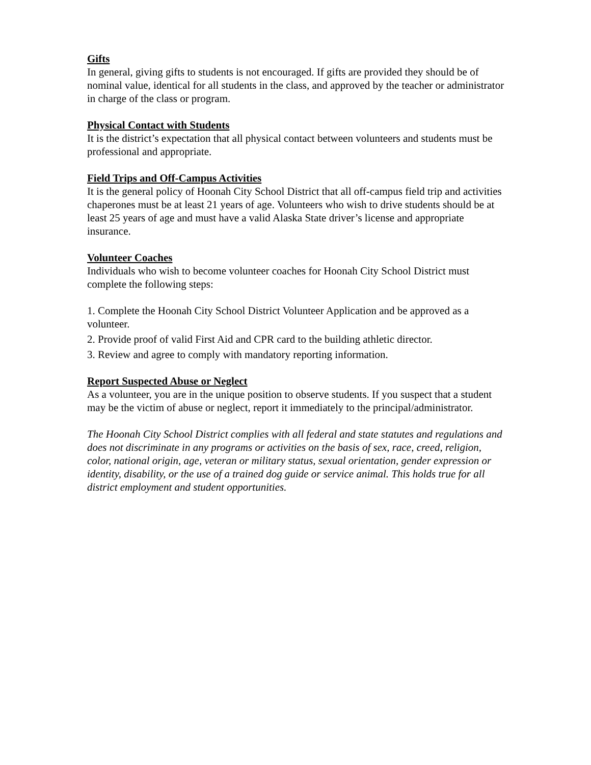Gifts
In general, giving gifts to students is not encouraged. If gifts are provided they should be of nominal value, identical for all students in the class, and approved by the teacher or administrator in charge of the class or program.
Physical Contact with Students
It is the district’s expectation that all physical contact between volunteers and students must be professional and appropriate.
Field Trips and Off-Campus Activities
It is the general policy of Hoonah City School District that all off-campus field trip and activities chaperones must be at least 21 years of age. Volunteers who wish to drive students should be at least 25 years of age and must have a valid Alaska State driver’s license and appropriate insurance.
Volunteer Coaches
Individuals who wish to become volunteer coaches for Hoonah City School District must complete the following steps:
1. Complete the Hoonah City School District Volunteer Application and be approved as a volunteer.
2. Provide proof of valid First Aid and CPR card to the building athletic director.
3. Review and agree to comply with mandatory reporting information.
Report Suspected Abuse or Neglect
As a volunteer, you are in the unique position to observe students. If you suspect that a student may be the victim of abuse or neglect, report it immediately to the principal/administrator.
The Hoonah City School District complies with all federal and state statutes and regulations and does not discriminate in any programs or activities on the basis of sex, race, creed, religion, color, national origin, age, veteran or military status, sexual orientation, gender expression or identity, disability, or the use of a trained dog guide or service animal. This holds true for all district employment and student opportunities.